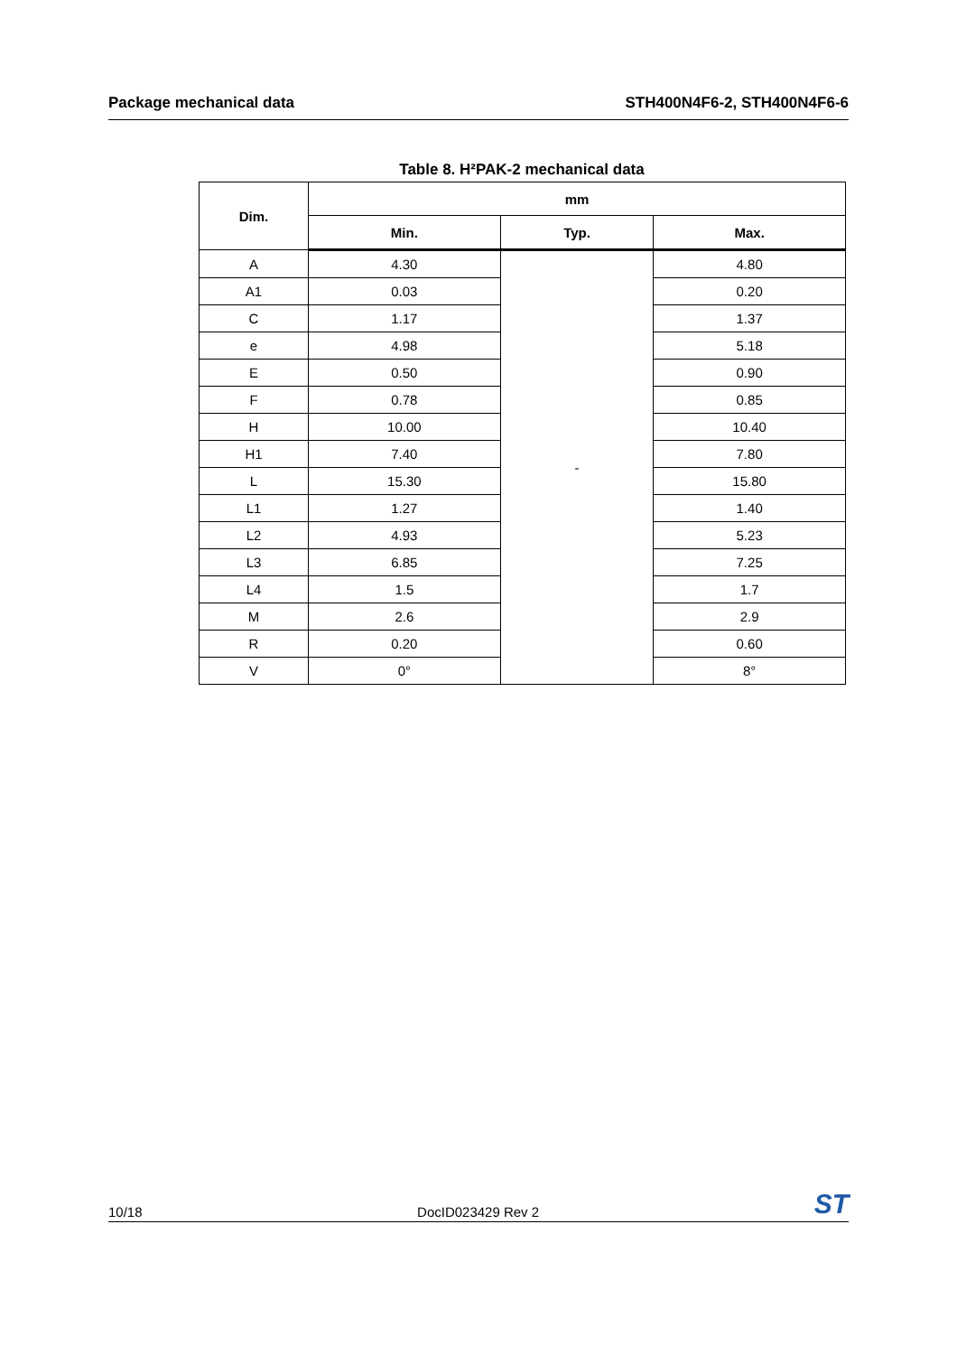Package mechanical data STH400N4F6-2, STH400N4F6-6
Table 8. H²PAK-2 mechanical data
| Dim. | mm | | |
| --- | --- | --- | --- |
| | Min. | Typ. | Max. |
| A | 4.30 | - | 4.80 |
| A1 | 0.03 | | 0.20 |
| C | 1.17 | | 1.37 |
| e | 4.98 | | 5.18 |
| E | 0.50 | | 0.90 |
| F | 0.78 | | 0.85 |
| H | 10.00 | | 10.40 |
| H1 | 7.40 | | 7.80 |
| L | 15.30 | | 15.80 |
| L1 | 1.27 | | 1.40 |
| L2 | 4.93 | | 5.23 |
| L3 | 6.85 | | 7.25 |
| L4 | 1.5 | | 1.7 |
| M | 2.6 | | 2.9 |
| R | 0.20 | | 0.60 |
| V | 0° | | 8° |
10/18 DocID023429 Rev 2 ST